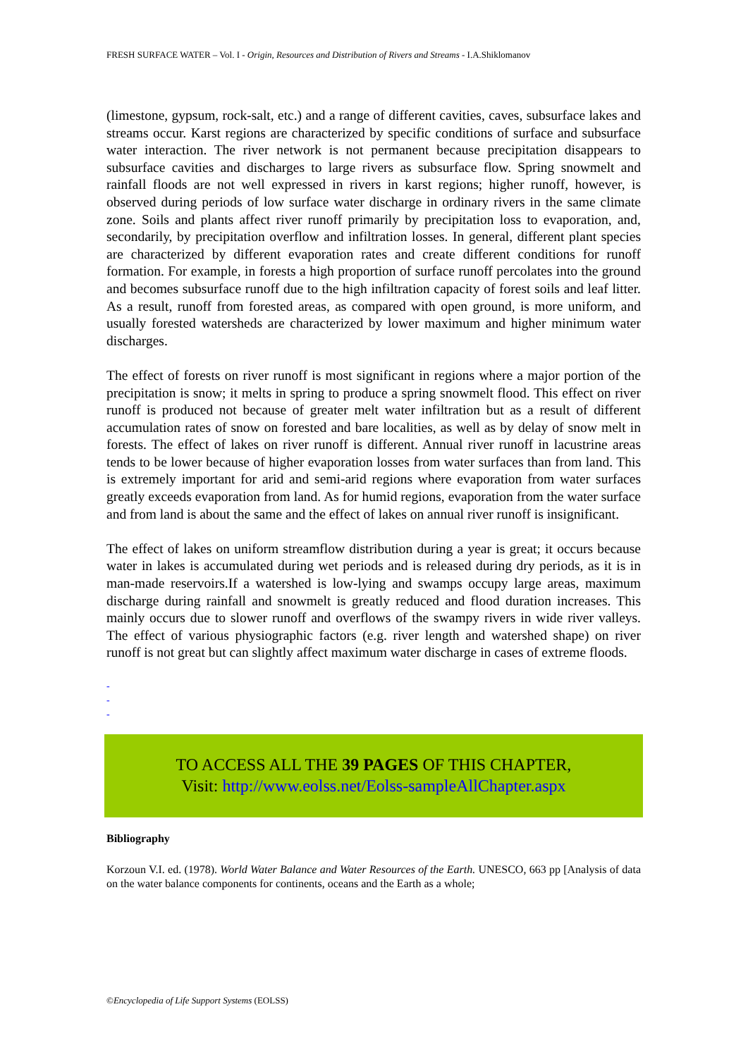FRESH SURFACE WATER – Vol. I - Origin, Resources and Distribution of Rivers and Streams - I.A.Shiklomanov
(limestone, gypsum, rock-salt, etc.) and a range of different cavities, caves, subsurface lakes and streams occur. Karst regions are characterized by specific conditions of surface and subsurface water interaction. The river network is not permanent because precipitation disappears to subsurface cavities and discharges to large rivers as subsurface flow. Spring snowmelt and rainfall floods are not well expressed in rivers in karst regions; higher runoff, however, is observed during periods of low surface water discharge in ordinary rivers in the same climate zone. Soils and plants affect river runoff primarily by precipitation loss to evaporation, and, secondarily, by precipitation overflow and infiltration losses. In general, different plant species are characterized by different evaporation rates and create different conditions for runoff formation. For example, in forests a high proportion of surface runoff percolates into the ground and becomes subsurface runoff due to the high infiltration capacity of forest soils and leaf litter. As a result, runoff from forested areas, as compared with open ground, is more uniform, and usually forested watersheds are characterized by lower maximum and higher minimum water discharges.
The effect of forests on river runoff is most significant in regions where a major portion of the precipitation is snow; it melts in spring to produce a spring snowmelt flood. This effect on river runoff is produced not because of greater melt water infiltration but as a result of different accumulation rates of snow on forested and bare localities, as well as by delay of snow melt in forests. The effect of lakes on river runoff is different. Annual river runoff in lacustrine areas tends to be lower because of higher evaporation losses from water surfaces than from land. This is extremely important for arid and semi-arid regions where evaporation from water surfaces greatly exceeds evaporation from land. As for humid regions, evaporation from the water surface and from land is about the same and the effect of lakes on annual river runoff is insignificant.
The effect of lakes on uniform streamflow distribution during a year is great; it occurs because water in lakes is accumulated during wet periods and is released during dry periods, as it is in man-made reservoirs.If a watershed is low-lying and swamps occupy large areas, maximum discharge during rainfall and snowmelt is greatly reduced and flood duration increases. This mainly occurs due to slower runoff and overflows of the swampy rivers in wide river valleys. The effect of various physiographic factors (e.g. river length and watershed shape) on river runoff is not great but can slightly affect maximum water discharge in cases of extreme floods.
-
-
-
TO ACCESS ALL THE 39 PAGES OF THIS CHAPTER,
Visit: http://www.eolss.net/Eolss-sampleAllChapter.aspx
Bibliography
Korzoun V.I. ed. (1978). World Water Balance and Water Resources of the Earth. UNESCO, 663 pp [Analysis of data on the water balance components for continents, oceans and the Earth as a whole;
©Encyclopedia of Life Support Systems (EOLSS)